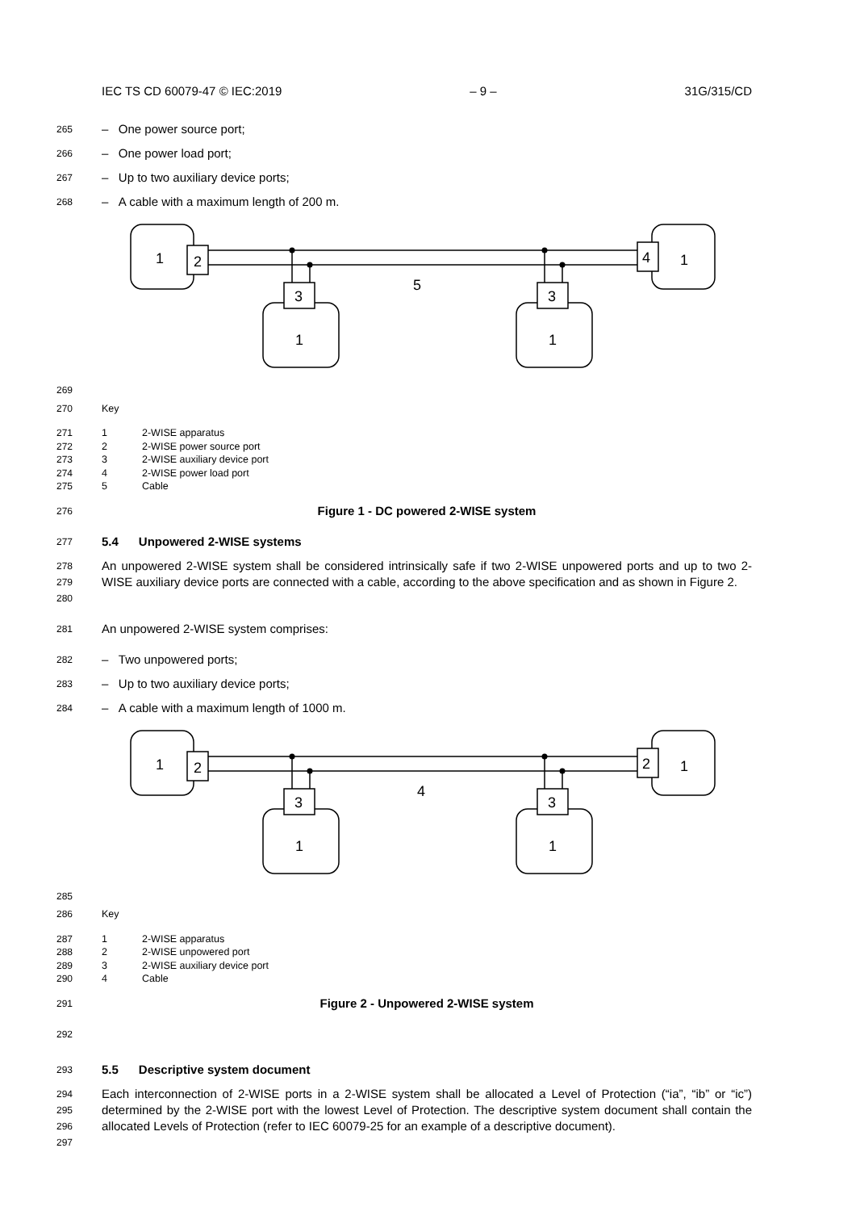IEC TS CD 60079-47 © IEC:2019 – 9 – 31G/315/CD
265 – One power source port;
266 – One power load port;
267 – Up to two auxiliary device ports;
268 – A cable with a maximum length of 200 m.
1
2
4
1
3
3
1
1
5
269
270 Key
271 1 2-WISE apparatus
272 2 2-WISE power source port
273 3 2-WISE auxiliary device port
274 4 2-WISE power load port
275 5 Cable
276 Figure 1 - DC powered 2-WISE system
277 5.4 Unpowered 2-WISE systems
278
279
280 An unpowered 2-WISE system shall be considered intrinsically safe if two 2-WISE unpowered ports and up to two 2-WISE auxiliary device ports are connected with a cable, according to the above specification and as shown in Figure 2.
281 An unpowered 2-WISE system comprises:
282 – Two unpowered ports;
283 – Up to two auxiliary device ports;
284 – A cable with a maximum length of 1000 m.
1
2
2
1
3
3
1
1
4
285
286 Key
287 1 2-WISE apparatus
288 2 2-WISE unpowered port
289 3 2-WISE auxiliary device port
290 4 Cable
291 Figure 2 - Unpowered 2-WISE system
292
293 5.5 Descriptive system document
294
295
296
297 Each interconnection of 2-WISE ports in a 2-WISE system shall be allocated a Level of Protection (“ia”, “ib” or “ic”) determined by the 2-WISE port with the lowest Level of Protection. The descriptive system document shall contain the allocated Levels of Protection (refer to IEC 60079-25 for an example of a descriptive document).